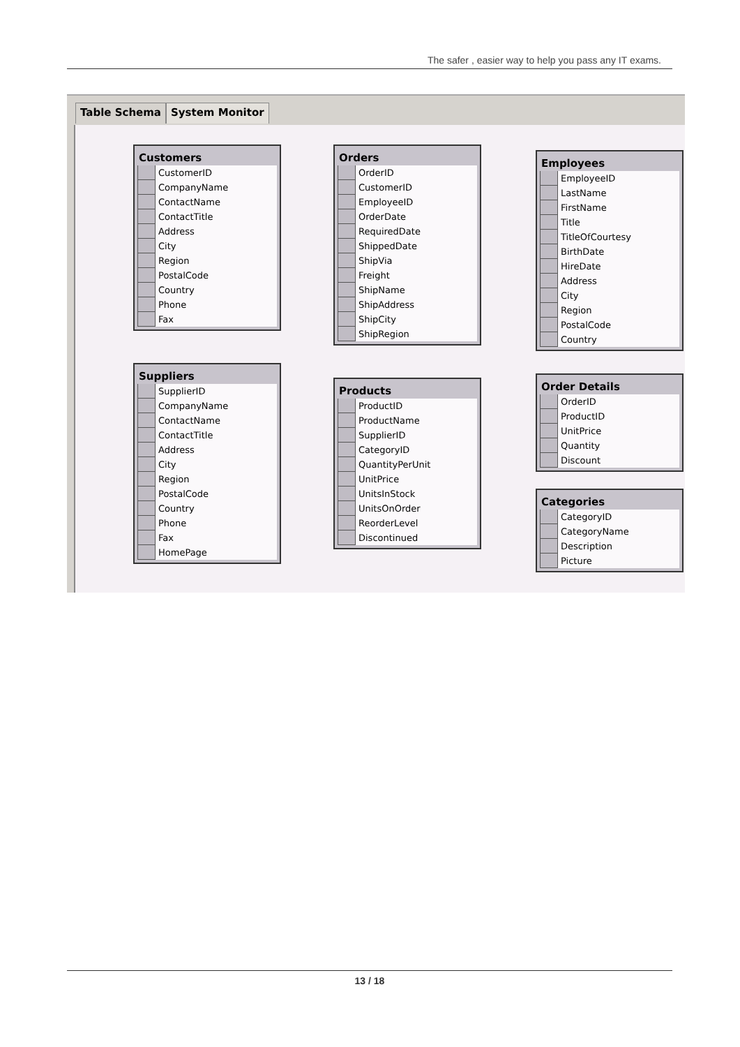The safer , easier way to help you pass any IT exams.
Table Schema System Monitor
Customers
CustomerID
CompanyName
ContactName
ContactTitle
Address
City
Region
PostalCode
Country
Phone
Fax
Suppliers
SupplierID
CompanyName
ContactName
ContactTitle
Address
City
Region
PostalCode
Country
Phone
Fax
HomePage
Orders
OrderID
CustomerID
EmployeeID
OrderDate
RequiredDate
ShippedDate
ShipVia
Freight
ShipName
ShipAddress
ShipCity
ShipRegion
Products
ProductID
ProductName
SupplierID
CategoryID
QuantityPerUnit
UnitPrice
UnitsInStock
UnitsOnOrder
ReorderLevel
Discontinued
Employees
EmployeeID
LastName
FirstName
Title
TitleOfCourtesy
BirthDate
HireDate
Address
City
Region
PostalCode
Country
Order Details
OrderID
ProductID
UnitPrice
Quantity
Discount
Categories
CategoryID
CategoryName
Description
Picture
13 / 18